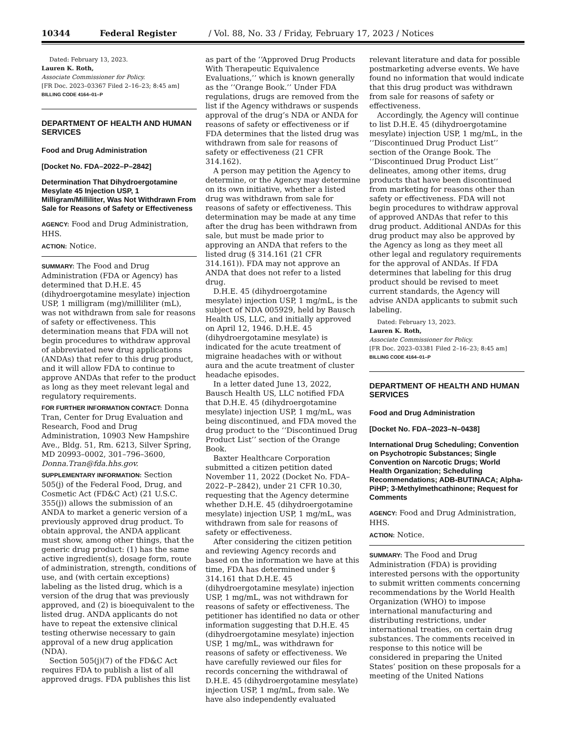10344 Federal Register / Vol. 88, No. 33 / Friday, February 17, 2023 / Notices
Dated: February 13, 2023.
Lauren K. Roth,
Associate Commissioner for Policy.
[FR Doc. 2023–03367 Filed 2–16–23; 8:45 am]
BILLING CODE 4164–01–P
DEPARTMENT OF HEALTH AND HUMAN SERVICES
Food and Drug Administration
[Docket No. FDA–2022–P–2842]
Determination That Dihydroergotamine Mesylate 45 Injection USP, 1 Milligram/Milliliter, Was Not Withdrawn From Sale for Reasons of Safety or Effectiveness
AGENCY: Food and Drug Administration, HHS.
ACTION: Notice.
SUMMARY: The Food and Drug Administration (FDA or Agency) has determined that D.H.E. 45 (dihydroergotamine mesylate) injection USP, 1 milligram (mg)/milliliter (mL), was not withdrawn from sale for reasons of safety or effectiveness. This determination means that FDA will not begin procedures to withdraw approval of abbreviated new drug applications (ANDAs) that refer to this drug product, and it will allow FDA to continue to approve ANDAs that refer to the product as long as they meet relevant legal and regulatory requirements.
FOR FURTHER INFORMATION CONTACT: Donna Tran, Center for Drug Evaluation and Research, Food and Drug Administration, 10903 New Hampshire Ave., Bldg. 51, Rm. 6213, Silver Spring, MD 20993–0002, 301–796–3600, Donna.Tran@fda.hhs.gov.
SUPPLEMENTARY INFORMATION: Section 505(j) of the Federal Food, Drug, and Cosmetic Act (FD&C Act) (21 U.S.C. 355(j)) allows the submission of an ANDA to market a generic version of a previously approved drug product. To obtain approval, the ANDA applicant must show, among other things, that the generic drug product: (1) has the same active ingredient(s), dosage form, route of administration, strength, conditions of use, and (with certain exceptions) labeling as the listed drug, which is a version of the drug that was previously approved, and (2) is bioequivalent to the listed drug. ANDA applicants do not have to repeat the extensive clinical testing otherwise necessary to gain approval of a new drug application (NDA).
Section 505(j)(7) of the FD&C Act requires FDA to publish a list of all approved drugs. FDA publishes this list
as part of the ‘‘Approved Drug Products With Therapeutic Equivalence Evaluations,’’ which is known generally as the ‘‘Orange Book.’’ Under FDA regulations, drugs are removed from the list if the Agency withdraws or suspends approval of the drug’s NDA or ANDA for reasons of safety or effectiveness or if FDA determines that the listed drug was withdrawn from sale for reasons of safety or effectiveness (21 CFR 314.162).
A person may petition the Agency to determine, or the Agency may determine on its own initiative, whether a listed drug was withdrawn from sale for reasons of safety or effectiveness. This determination may be made at any time after the drug has been withdrawn from sale, but must be made prior to approving an ANDA that refers to the listed drug (§ 314.161 (21 CFR 314.161)). FDA may not approve an ANDA that does not refer to a listed drug.
D.H.E. 45 (dihydroergotamine mesylate) injection USP, 1 mg/mL, is the subject of NDA 005929, held by Bausch Health US, LLC, and initially approved on April 12, 1946. D.H.E. 45 (dihydroergotamine mesylate) is indicated for the acute treatment of migraine headaches with or without aura and the acute treatment of cluster headache episodes.
In a letter dated June 13, 2022, Bausch Health US, LLC notified FDA that D.H.E. 45 (dihydroergotamine mesylate) injection USP, 1 mg/mL, was being discontinued, and FDA moved the drug product to the ‘‘Discontinued Drug Product List’’ section of the Orange Book.
Baxter Healthcare Corporation submitted a citizen petition dated November 11, 2022 (Docket No. FDA–2022–P–2842), under 21 CFR 10.30, requesting that the Agency determine whether D.H.E. 45 (dihydroergotamine mesylate) injection USP, 1 mg/mL, was withdrawn from sale for reasons of safety or effectiveness.
After considering the citizen petition and reviewing Agency records and based on the information we have at this time, FDA has determined under § 314.161 that D.H.E. 45 (dihydroergotamine mesylate) injection USP, 1 mg/mL, was not withdrawn for reasons of safety or effectiveness. The petitioner has identified no data or other information suggesting that D.H.E. 45 (dihydroergotamine mesylate) injection USP, 1 mg/mL, was withdrawn for reasons of safety or effectiveness. We have carefully reviewed our files for records concerning the withdrawal of D.H.E. 45 (dihydroergotamine mesylate) injection USP, 1 mg/mL, from sale. We have also independently evaluated
relevant literature and data for possible postmarketing adverse events. We have found no information that would indicate that this drug product was withdrawn from sale for reasons of safety or effectiveness.
Accordingly, the Agency will continue to list D.H.E. 45 (dihydroergotamine mesylate) injection USP, 1 mg/mL, in the ‘‘Discontinued Drug Product List’’ section of the Orange Book. The ‘‘Discontinued Drug Product List’’ delineates, among other items, drug products that have been discontinued from marketing for reasons other than safety or effectiveness. FDA will not begin procedures to withdraw approval of approved ANDAs that refer to this drug product. Additional ANDAs for this drug product may also be approved by the Agency as long as they meet all other legal and regulatory requirements for the approval of ANDAs. If FDA determines that labeling for this drug product should be revised to meet current standards, the Agency will advise ANDA applicants to submit such labeling.
Dated: February 13, 2023.
Lauren K. Roth,
Associate Commissioner for Policy.
[FR Doc. 2023–03381 Filed 2–16–23; 8:45 am]
BILLING CODE 4164–01–P
DEPARTMENT OF HEALTH AND HUMAN SERVICES
Food and Drug Administration
[Docket No. FDA–2023–N–0438]
International Drug Scheduling; Convention on Psychotropic Substances; Single Convention on Narcotic Drugs; World Health Organization; Scheduling Recommendations; ADB-BUTINACA; Alpha-PiHP; 3-Methylmethcathinone; Request for Comments
AGENCY: Food and Drug Administration, HHS.
ACTION: Notice.
SUMMARY: The Food and Drug Administration (FDA) is providing interested persons with the opportunity to submit written comments concerning recommendations by the World Health Organization (WHO) to impose international manufacturing and distributing restrictions, under international treaties, on certain drug substances. The comments received in response to this notice will be considered in preparing the United States’ position on these proposals for a meeting of the United Nations